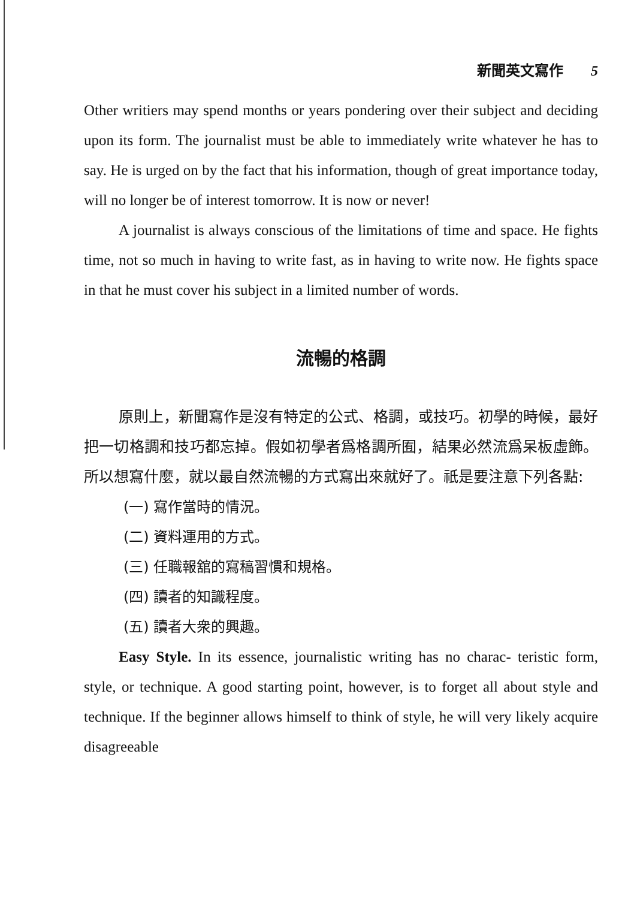新聞英文寫作 5
Other writiers may spend months or years pondering over their subject and deciding upon its form. The journalist must be able to immediately write whatever he has to say. He is urged on by the fact that his information, though of great importance today, will no longer be of interest tomorrow. It is now or never!
A journalist is always conscious of the limitations of time and space. He fights time, not so much in having to write fast, as in having to write now. He fights space in that he must cover his subject in a limited number of words.
流暢的格調
原則上，新聞寫作是沒有特定的公式、格調，或技巧。初學的時候，最好把一切格調和技巧都忘掉。假如初學者爲格調所囿，結果必然流爲呆板虛飾。所以想寫什麼，就以最自然流暢的方式寫出來就好了。祇是要注意下列各點:
(一) 寫作當時的情況。
(二) 資料運用的方式。
(三) 任職報舘的寫稿習慣和規格。
(四) 讀者的知識程度。
(五) 讀者大衆的興趣。
Easy Style. In its essence, journalistic writing has no charac- teristic form, style, or technique. A good starting point, however, is to forget all about style and technique. If the beginner allows himself to think of style, he will very likely acquire disagreeable